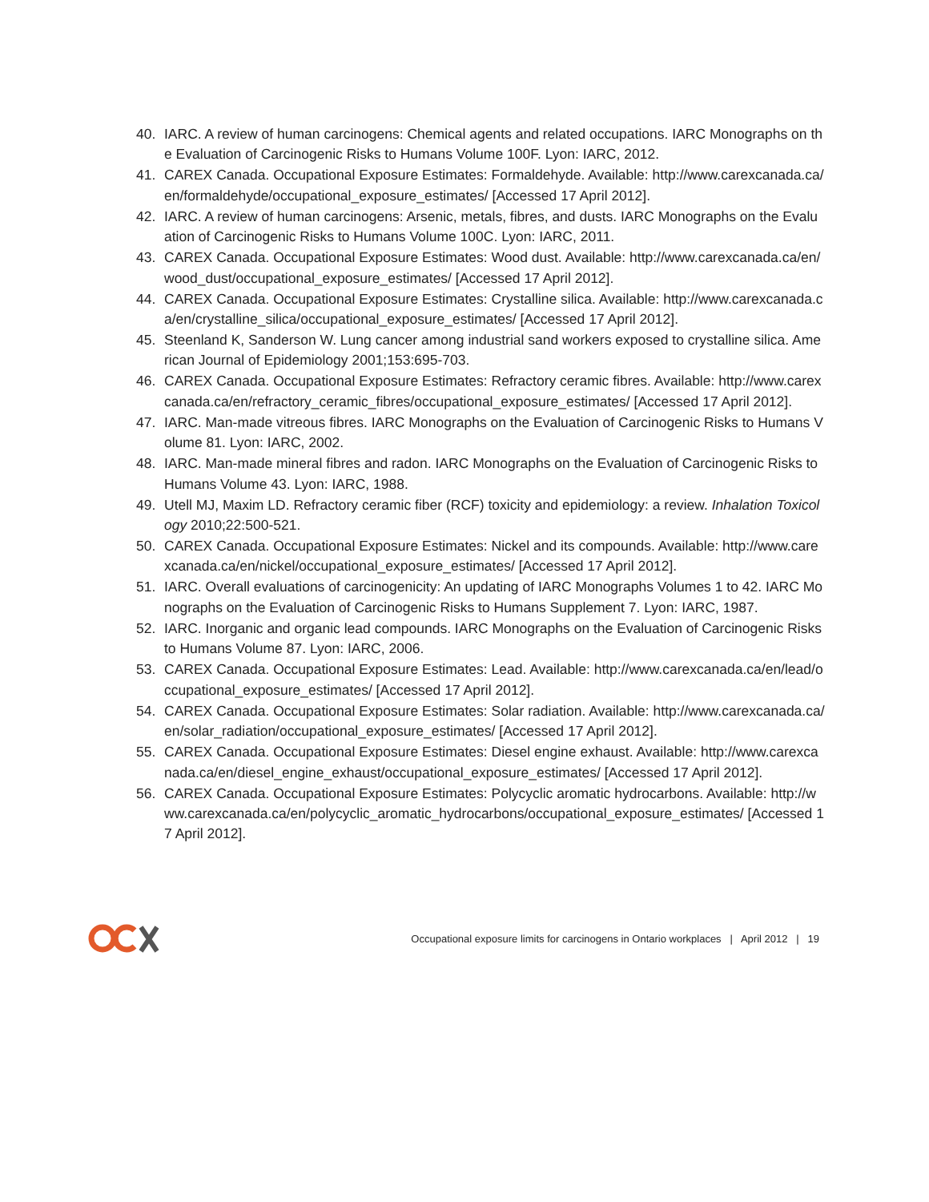40. IARC. A review of human carcinogens: Chemical agents and related occupations. IARC Monographs on the Evaluation of Carcinogenic Risks to Humans Volume 100F. Lyon: IARC, 2012.
41. CAREX Canada. Occupational Exposure Estimates: Formaldehyde. Available: http://www.carexcanada.ca/en/formaldehyde/occupational_exposure_estimates/ [Accessed 17 April 2012].
42. IARC. A review of human carcinogens: Arsenic, metals, fibres, and dusts. IARC Monographs on the Evaluation of Carcinogenic Risks to Humans Volume 100C. Lyon: IARC, 2011.
43. CAREX Canada. Occupational Exposure Estimates: Wood dust. Available: http://www.carexcanada.ca/en/wood_dust/occupational_exposure_estimates/ [Accessed 17 April 2012].
44. CAREX Canada. Occupational Exposure Estimates: Crystalline silica. Available: http://www.carexcanada.ca/en/crystalline_silica/occupational_exposure_estimates/ [Accessed 17 April 2012].
45. Steenland K, Sanderson W. Lung cancer among industrial sand workers exposed to crystalline silica. American Journal of Epidemiology 2001;153:695-703.
46. CAREX Canada. Occupational Exposure Estimates: Refractory ceramic fibres. Available: http://www.carexcanada.ca/en/refractory_ceramic_fibres/occupational_exposure_estimates/ [Accessed 17 April 2012].
47. IARC. Man-made vitreous fibres. IARC Monographs on the Evaluation of Carcinogenic Risks to Humans Volume 81. Lyon: IARC, 2002.
48. IARC. Man-made mineral fibres and radon. IARC Monographs on the Evaluation of Carcinogenic Risks to Humans Volume 43. Lyon: IARC, 1988.
49. Utell MJ, Maxim LD. Refractory ceramic fiber (RCF) toxicity and epidemiology: a review. Inhalation Toxicology 2010;22:500-521.
50. CAREX Canada. Occupational Exposure Estimates: Nickel and its compounds. Available: http://www.carexcanada.ca/en/nickel/occupational_exposure_estimates/ [Accessed 17 April 2012].
51. IARC. Overall evaluations of carcinogenicity: An updating of IARC Monographs Volumes 1 to 42. IARC Monographs on the Evaluation of Carcinogenic Risks to Humans Supplement 7. Lyon: IARC, 1987.
52. IARC. Inorganic and organic lead compounds. IARC Monographs on the Evaluation of Carcinogenic Risks to Humans Volume 87. Lyon: IARC, 2006.
53. CAREX Canada. Occupational Exposure Estimates: Lead. Available: http://www.carexcanada.ca/en/lead/occupational_exposure_estimates/ [Accessed 17 April 2012].
54. CAREX Canada. Occupational Exposure Estimates: Solar radiation. Available: http://www.carexcanada.ca/en/solar_radiation/occupational_exposure_estimates/ [Accessed 17 April 2012].
55. CAREX Canada. Occupational Exposure Estimates: Diesel engine exhaust. Available: http://www.carexcanada.ca/en/diesel_engine_exhaust/occupational_exposure_estimates/ [Accessed 17 April 2012].
56. CAREX Canada. Occupational Exposure Estimates: Polycyclic aromatic hydrocarbons. Available: http://www.carexcanada.ca/en/polycyclic_aromatic_hydrocarbons/occupational_exposure_estimates/ [Accessed 17 April 2012].
Occupational exposure limits for carcinogens in Ontario workplaces | April 2012 | 19